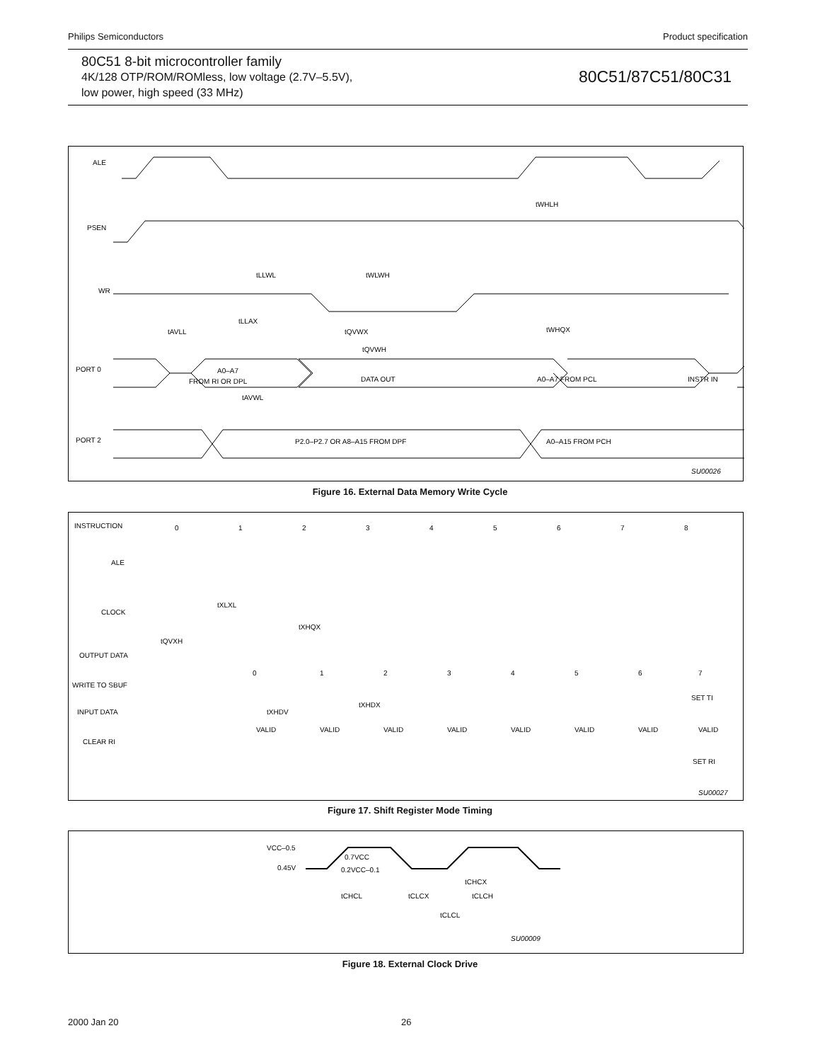Philips Semiconductors Product specification
80C51 8-bit microcontroller family
4K/128 OTP/ROM/ROMless, low voltage (2.7V–5.5V),
low power, high speed (33 MHz)
80C51/87C51/80C31
ALE
PSEN
WR
PORT 0
A0–A7
FROM RI OR DPL
DATA OUT
A0–A7 FROM PCL
INSTR IN
PORT 2
P2.0–P2.7 OR A8–A15 FROM DPF
A0–A15 FROM PCH
tWHLH
tLLWL
tWLWH
tAVLL
tLLAX
tQVWX
tWHQX
tQVWH
tAVWL
SU00026
Figure 16. External Data Memory Write Cycle
INSTRUCTION
0
1
2
3
4
5
6
7
8
ALE
CLOCK
OUTPUT DATA
WRITE TO SBUF
tQVXH
tXHQX
0
1
2
3
4
5
6
7
tXHDV
tXHDX
SET TI
INPUT DATA
CLEAR RI
VALID
VALID
VALID
VALID
VALID
VALID
VALID
VALID
SET RI
tXLXL
SU00027
Figure 17. Shift Register Mode Timing
VCC–0.5
0.45V
0.7VCC
0.2VCC–0.1
tCHCX
tCHCL
tCLCX
tCLCH
tCLCL
SU00009
Figure 18. External Clock Drive
2000 Jan 20 26